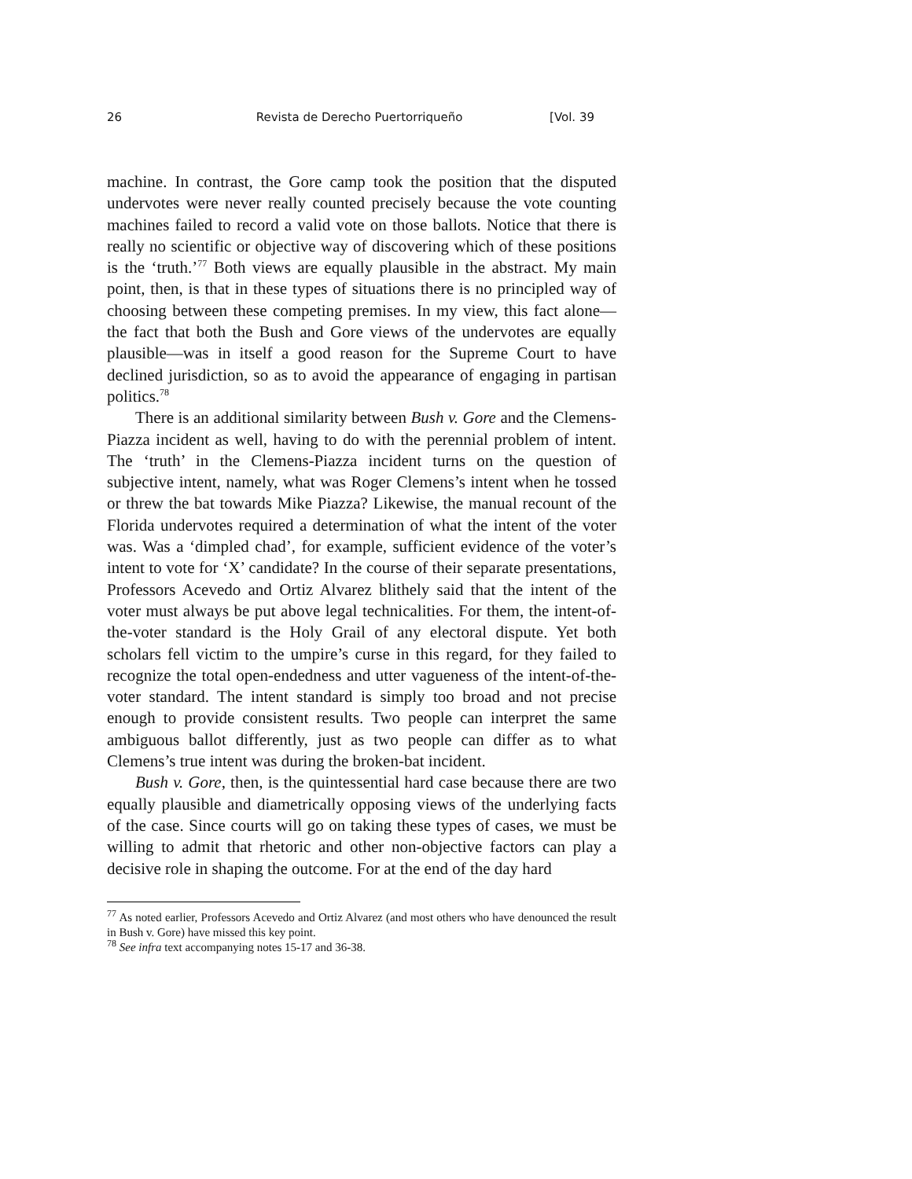26 Revista de Derecho Puertorriqueño [Vol. 39
machine. In contrast, the Gore camp took the position that the disputed undervotes were never really counted precisely because the vote counting machines failed to record a valid vote on those ballots. Notice that there is really no scientific or objective way of discovering which of these positions is the ‘truth.’<sup>77</sup> Both views are equally plausible in the abstract. My main point, then, is that in these types of situations there is no principled way of choosing between these competing premises. In my view, this fact alone—the fact that both the Bush and Gore views of the undervotes are equally plausible—was in itself a good reason for the Supreme Court to have declined jurisdiction, so as to avoid the appearance of engaging in partisan politics.<sup>78</sup>
There is an additional similarity between Bush v. Gore and the Clemens-Piazza incident as well, having to do with the perennial problem of intent. The ‘truth’ in the Clemens-Piazza incident turns on the question of subjective intent, namely, what was Roger Clemens’s intent when he tossed or threw the bat towards Mike Piazza? Likewise, the manual recount of the Florida undervotes required a determination of what the intent of the voter was. Was a ‘dimpled chad’, for example, sufficient evidence of the voter’s intent to vote for ‘X’ candidate? In the course of their separate presentations, Professors Acevedo and Ortiz Alvarez blithely said that the intent of the voter must always be put above legal technicalities. For them, the intent-of-the-voter standard is the Holy Grail of any electoral dispute. Yet both scholars fell victim to the umpire’s curse in this regard, for they failed to recognize the total open-endedness and utter vagueness of the intent-of-the-voter standard. The intent standard is simply too broad and not precise enough to provide consistent results. Two people can interpret the same ambiguous ballot differently, just as two people can differ as to what Clemens’s true intent was during the broken-bat incident.
Bush v. Gore, then, is the quintessential hard case because there are two equally plausible and diametrically opposing views of the underlying facts of the case. Since courts will go on taking these types of cases, we must be willing to admit that rhetoric and other non-objective factors can play a decisive role in shaping the outcome. For at the end of the day hard
<sup>77</sup> As noted earlier, Professors Acevedo and Ortiz Alvarez (and most others who have denounced the result in Bush v. Gore) have missed this key point.
<sup>78</sup> See infra text accompanying notes 15-17 and 36-38.